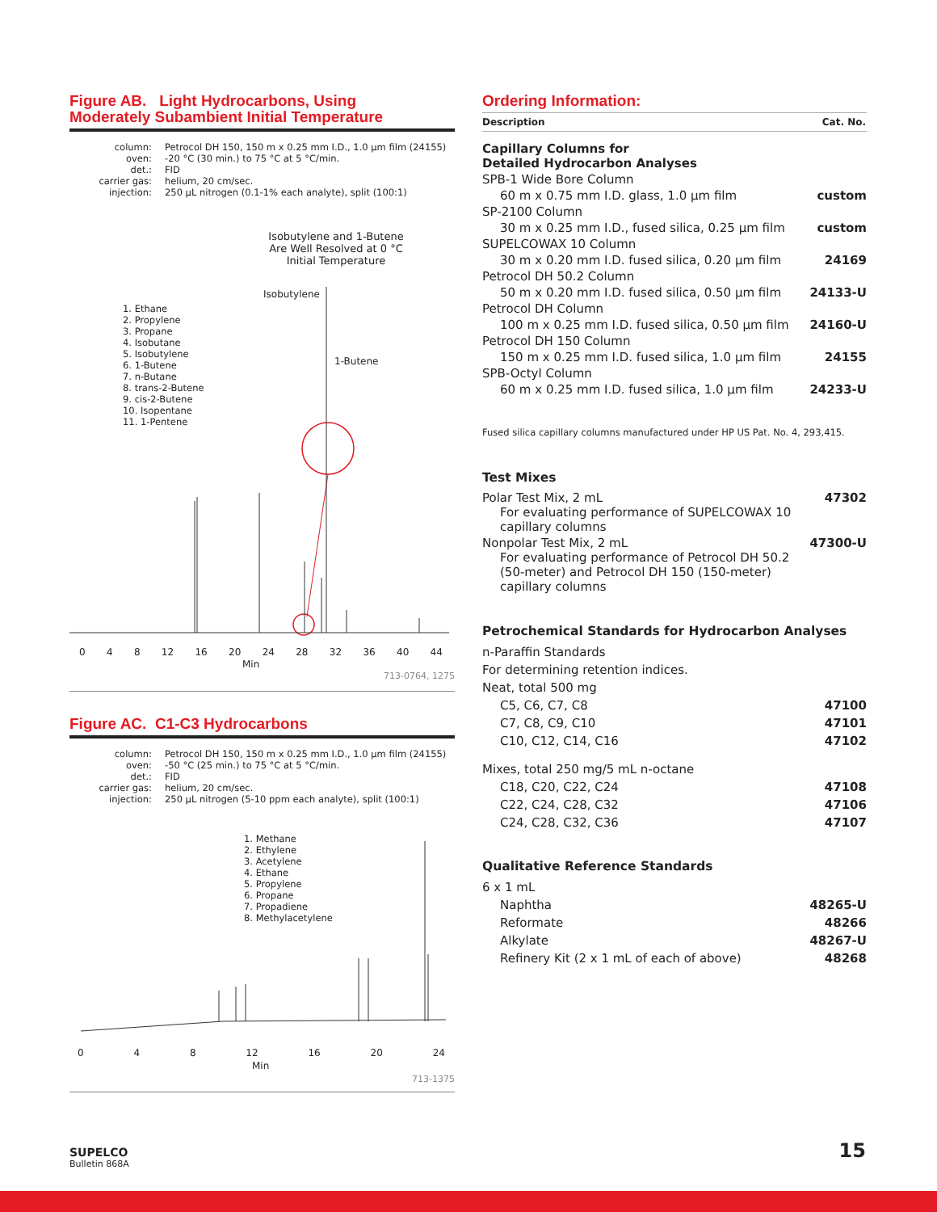Figure AB. Light Hydrocarbons, Using
Moderately Subambient Initial Temperature
column:
Petrocol DH 150, 150 m x 0.25 mm I.D., 1.0 µm film (24155)
oven:
-20 °C (30 min.) to 75 °C at 5 °C/min.
det.:
FID
carrier gas:
helium, 20 cm/sec.
injection:
250 µL nitrogen (0.1-1% each analyte), split (100:1)
Isobutylene and 1-Butene Are Well Resolved at 0 °C Initial Temperature
Isobutylene
1-Butene
1. Ethane
2. Propylene
3. Propane
4. Isobutane
5. Isobutylene
6. 1-Butene
7. n-Butane
8. trans-2-Butene
9. cis-2-Butene
10. Isopentane
11. 1-Pentene
0 4 8 12 16 20 24 28 32 36 40 44
Min
713-0764, 1275
Figure AC. C1-C3 Hydrocarbons
column:
Petrocol DH 150, 150 m x 0.25 mm I.D., 1.0 µm film (24155)
oven:
-50 °C (25 min.) to 75 °C at 5 °C/min.
det.:
FID
carrier gas:
helium, 20 cm/sec.
injection:
250 µL nitrogen (5-10 ppm each analyte), split (100:1)
1. Methane
2. Ethylene
3. Acetylene
4. Ethane
5. Propylene
6. Propane
7. Propadiene
8. Methylacetylene
0 4 8 12 16 20 24
Min
713-1375
Ordering Information:
| Description | Cat. No. |
| --- | --- |
| Capillary Columns for Detailed Hydrocarbon Analyses | |
| SPB-1 Wide Bore Column | |
| 60 m x 0.75 mm I.D. glass, 1.0 µm film | custom |
| SP-2100 Column | |
| 30 m x 0.25 mm I.D., fused silica, 0.25 µm film | custom |
| SUPELCOWAX 10 Column | |
| 30 m x 0.20 mm I.D. fused silica, 0.20 µm film | 24169 |
| Petrocol DH 50.2 Column | |
| 50 m x 0.20 mm I.D. fused silica, 0.50 µm film | 24133-U |
| Petrocol DH Column | |
| 100 m x 0.25 mm I.D. fused silica, 0.50 µm film | 24160-U |
| Petrocol DH 150 Column | |
| 150 m x 0.25 mm I.D. fused silica, 1.0 µm film | 24155 |
| SPB-Octyl Column | |
| 60 m x 0.25 mm I.D. fused silica, 1.0 µm film | 24233-U |
Fused silica capillary columns manufactured under HP US Pat. No. 4, 293,415.
Test Mixes
| Polar Test Mix, 2 mL For evaluating performance of SUPELCOWAX 10 capillary columns | 47302 |
| Nonpolar Test Mix, 2 mL For evaluating performance of Petrocol DH 50.2 (50-meter) and Petrocol DH 150 (150-meter) capillary columns | 47300-U |
Petrochemical Standards for Hydrocarbon Analyses
| n-Paraffin Standards | |
| For determining retention indices. | |
| Neat, total 500 mg | |
| C5, C6, C7, C8 | 47100 |
| C7, C8, C9, C10 | 47101 |
| C10, C12, C14, C16 | 47102 |
| Mixes, total 250 mg/5 mL n-octane | |
| C18, C20, C22, C24 | 47108 |
| C22, C24, C28, C32 | 47106 |
| C24, C28, C32, C36 | 47107 |
Qualitative Reference Standards
| 6 x 1 mL | |
| Naphtha | 48265-U |
| Reformate | 48266 |
| Alkylate | 48267-U |
| Refinery Kit (2 x 1 mL of each of above) | 48268 |
SUPELCO
Bulletin 868A
15